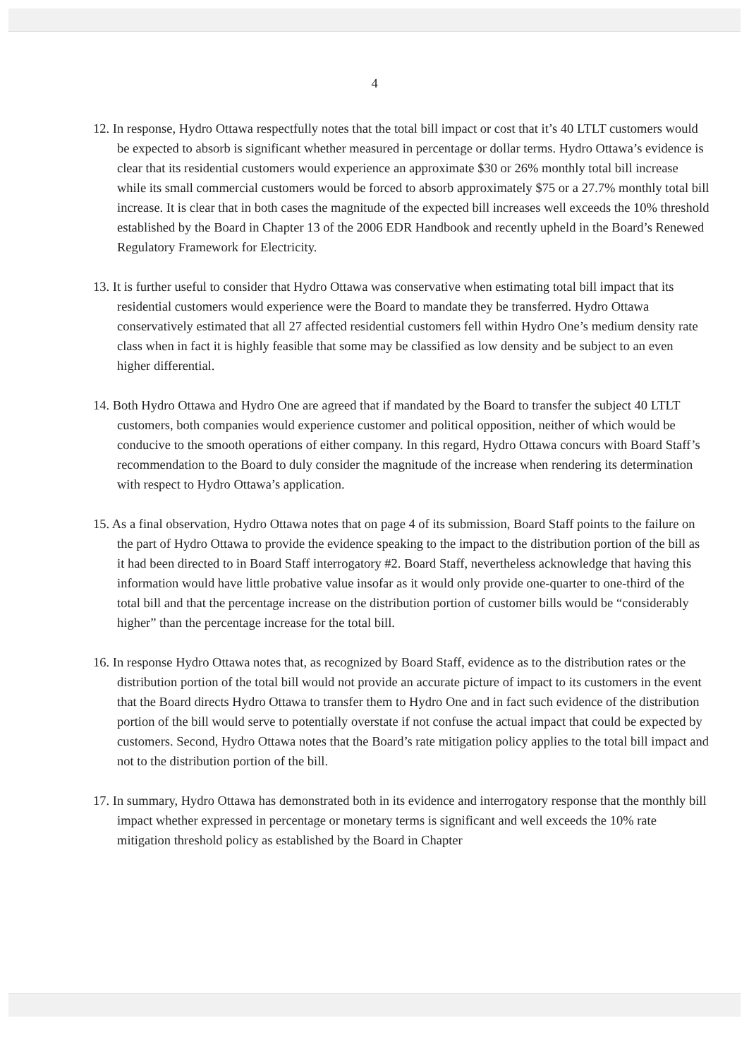4
12. In response, Hydro Ottawa respectfully notes that the total bill impact or cost that it’s 40 LTLT customers would be expected to absorb is significant whether measured in percentage or dollar terms. Hydro Ottawa’s evidence is clear that its residential customers would experience an approximate $30 or 26% monthly total bill increase while its small commercial customers would be forced to absorb approximately $75 or a 27.7% monthly total bill increase. It is clear that in both cases the magnitude of the expected bill increases well exceeds the 10% threshold established by the Board in Chapter 13 of the 2006 EDR Handbook and recently upheld in the Board’s Renewed Regulatory Framework for Electricity.
13. It is further useful to consider that Hydro Ottawa was conservative when estimating total bill impact that its residential customers would experience were the Board to mandate they be transferred. Hydro Ottawa conservatively estimated that all 27 affected residential customers fell within Hydro One’s medium density rate class when in fact it is highly feasible that some may be classified as low density and be subject to an even higher differential.
14. Both Hydro Ottawa and Hydro One are agreed that if mandated by the Board to transfer the subject 40 LTLT customers, both companies would experience customer and political opposition, neither of which would be conducive to the smooth operations of either company. In this regard, Hydro Ottawa concurs with Board Staff’s recommendation to the Board to duly consider the magnitude of the increase when rendering its determination with respect to Hydro Ottawa’s application.
15. As a final observation, Hydro Ottawa notes that on page 4 of its submission, Board Staff points to the failure on the part of Hydro Ottawa to provide the evidence speaking to the impact to the distribution portion of the bill as it had been directed to in Board Staff interrogatory #2. Board Staff, nevertheless acknowledge that having this information would have little probative value insofar as it would only provide one-quarter to one-third of the total bill and that the percentage increase on the distribution portion of customer bills would be “considerably higher” than the percentage increase for the total bill.
16. In response Hydro Ottawa notes that, as recognized by Board Staff, evidence as to the distribution rates or the distribution portion of the total bill would not provide an accurate picture of impact to its customers in the event that the Board directs Hydro Ottawa to transfer them to Hydro One and in fact such evidence of the distribution portion of the bill would serve to potentially overstate if not confuse the actual impact that could be expected by customers. Second, Hydro Ottawa notes that the Board’s rate mitigation policy applies to the total bill impact and not to the distribution portion of the bill.
17. In summary, Hydro Ottawa has demonstrated both in its evidence and interrogatory response that the monthly bill impact whether expressed in percentage or monetary terms is significant and well exceeds the 10% rate mitigation threshold policy as established by the Board in Chapter